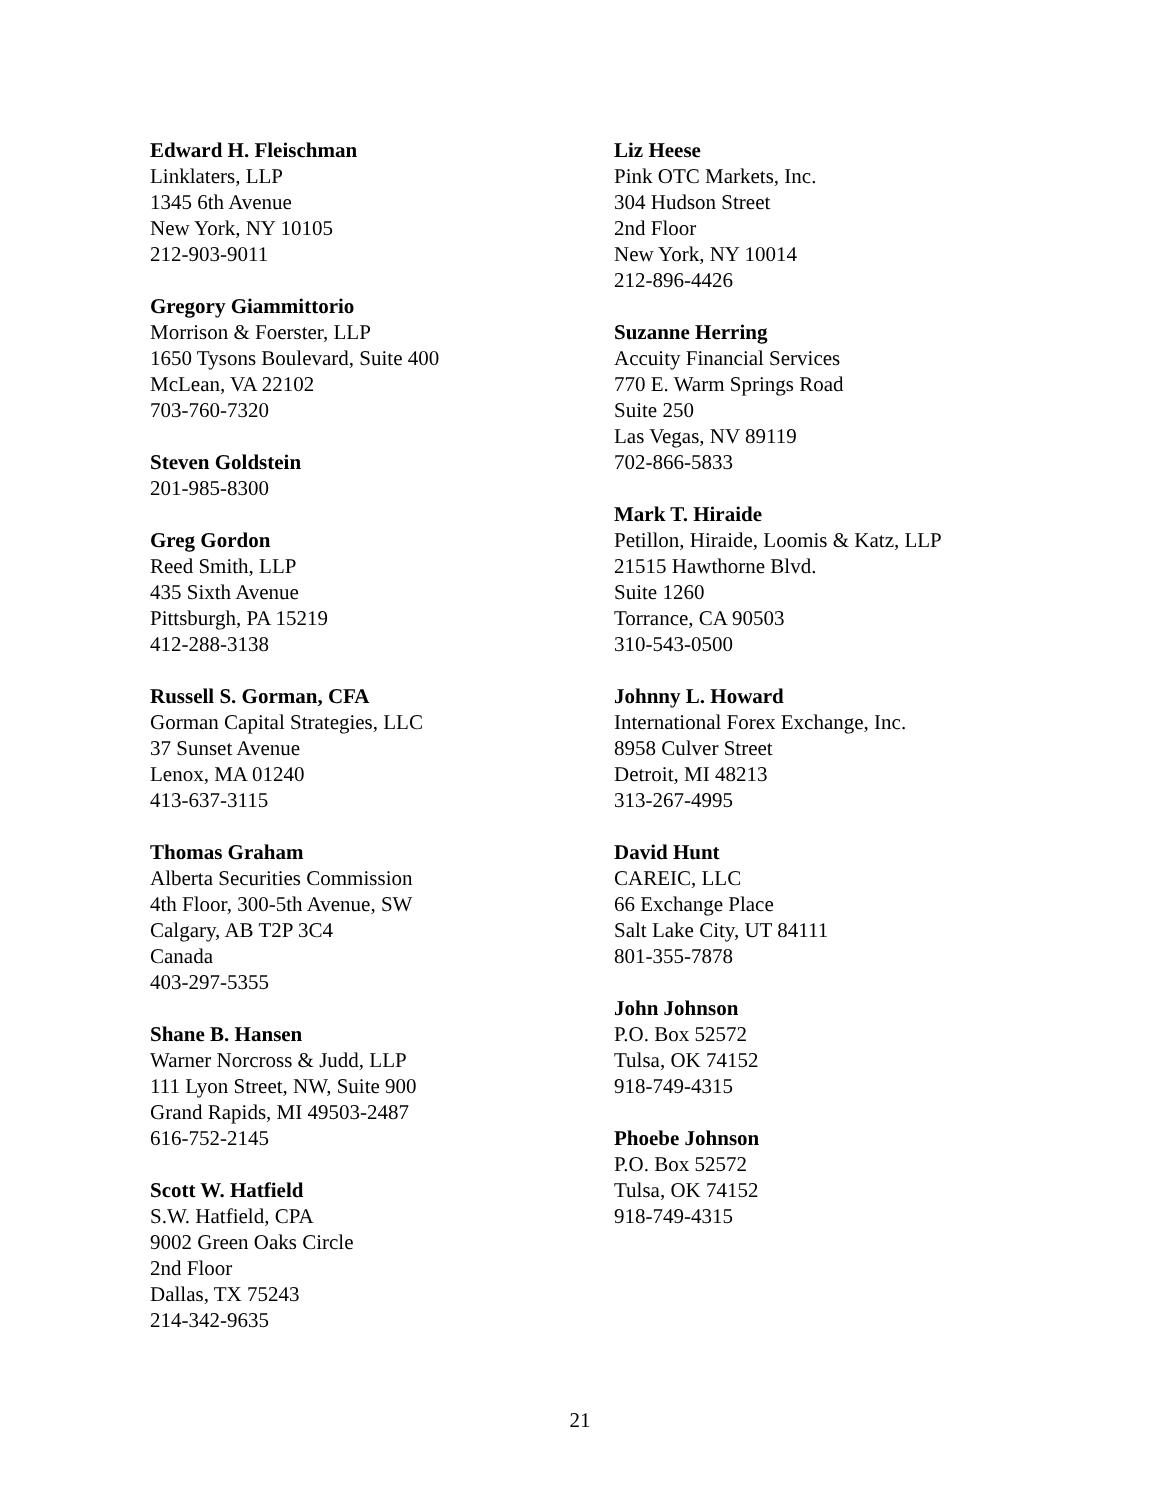Edward H. Fleischman
Linklaters, LLP
1345 6th Avenue
New York, NY 10105
212-903-9011
Gregory Giammittorio
Morrison & Foerster, LLP
1650 Tysons Boulevard, Suite 400
McLean, VA 22102
703-760-7320
Steven Goldstein
201-985-8300
Greg Gordon
Reed Smith, LLP
435 Sixth Avenue
Pittsburgh, PA 15219
412-288-3138
Russell S. Gorman, CFA
Gorman Capital Strategies, LLC
37 Sunset Avenue
Lenox, MA 01240
413-637-3115
Thomas Graham
Alberta Securities Commission
4th Floor, 300-5th Avenue, SW
Calgary, AB T2P 3C4
Canada
403-297-5355
Shane B. Hansen
Warner Norcross & Judd, LLP
111 Lyon Street, NW, Suite 900
Grand Rapids, MI 49503-2487
616-752-2145
Scott W. Hatfield
S.W. Hatfield, CPA
9002 Green Oaks Circle
2nd Floor
Dallas, TX 75243
214-342-9635
Liz Heese
Pink OTC Markets, Inc.
304 Hudson Street
2nd Floor
New York, NY 10014
212-896-4426
Suzanne Herring
Accuity Financial Services
770 E. Warm Springs Road
Suite 250
Las Vegas, NV 89119
702-866-5833
Mark T. Hiraide
Petillon, Hiraide, Loomis & Katz, LLP
21515 Hawthorne Blvd.
Suite 1260
Torrance, CA 90503
310-543-0500
Johnny L. Howard
International Forex Exchange, Inc.
8958 Culver Street
Detroit, MI 48213
313-267-4995
David Hunt
CAREIC, LLC
66 Exchange Place
Salt Lake City, UT 84111
801-355-7878
John Johnson
P.O. Box 52572
Tulsa, OK 74152
918-749-4315
Phoebe Johnson
P.O. Box 52572
Tulsa, OK 74152
918-749-4315
21